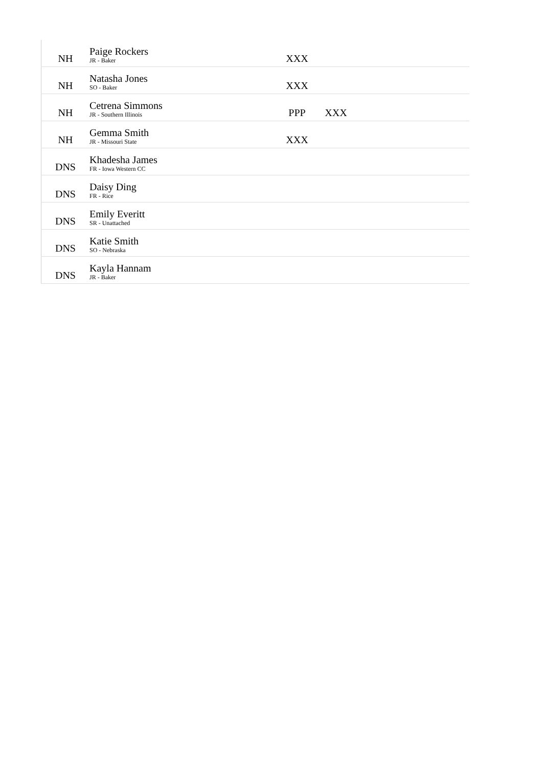| NH | Paige Rockers JR - Baker | XXX | | |
| NH | Natasha Jones SO - Baker | XXX | | |
| NH | Cetrena Simmons JR - Southern Illinois | PPP | XXX | |
| NH | Gemma Smith JR - Missouri State | XXX | | |
| DNS | Khadesha James FR - Iowa Western CC | | | |
| DNS | Daisy Ding FR - Rice | | | |
| DNS | Emily Everitt SR - Unattached | | | |
| DNS | Katie Smith SO - Nebraska | | | |
| DNS | Kayla Hannam JR - Baker | | | |